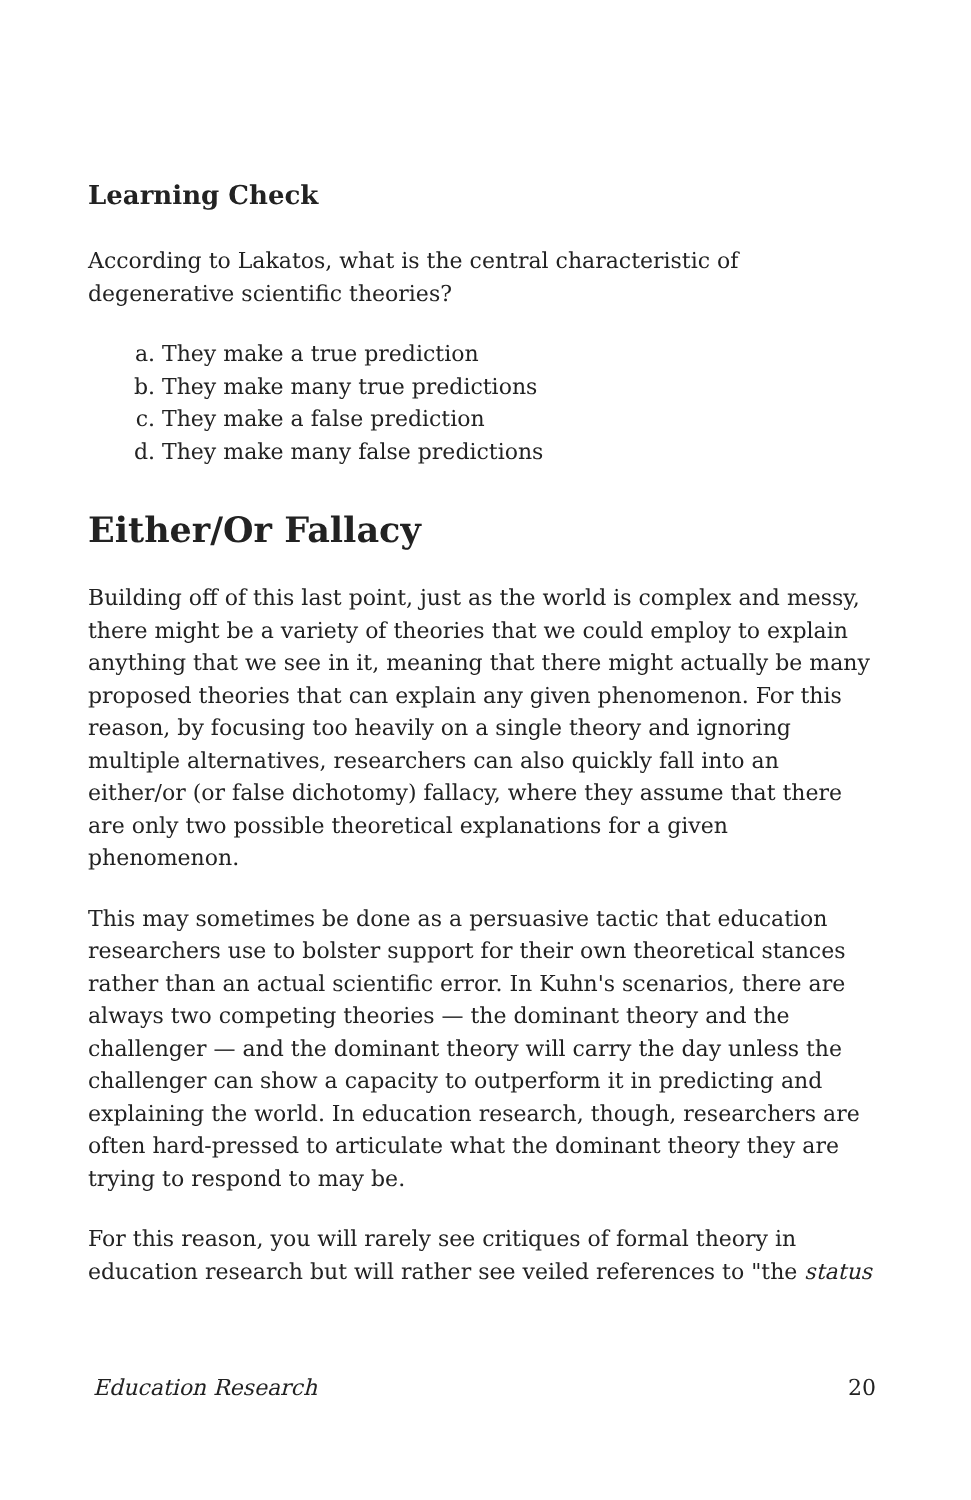Learning Check
According to Lakatos, what is the central characteristic of degenerative scientific theories?
a. They make a true prediction
b. They make many true predictions
c. They make a false prediction
d. They make many false predictions
Either/Or Fallacy
Building off of this last point, just as the world is complex and messy, there might be a variety of theories that we could employ to explain anything that we see in it, meaning that there might actually be many proposed theories that can explain any given phenomenon. For this reason, by focusing too heavily on a single theory and ignoring multiple alternatives, researchers can also quickly fall into an either/or (or false dichotomy) fallacy, where they assume that there are only two possible theoretical explanations for a given phenomenon.
This may sometimes be done as a persuasive tactic that education researchers use to bolster support for their own theoretical stances rather than an actual scientific error. In Kuhn's scenarios, there are always two competing theories — the dominant theory and the challenger — and the dominant theory will carry the day unless the challenger can show a capacity to outperform it in predicting and explaining the world. In education research, though, researchers are often hard-pressed to articulate what the dominant theory they are trying to respond to may be.
For this reason, you will rarely see critiques of formal theory in education research but will rather see veiled references to "the status
Education Research 20